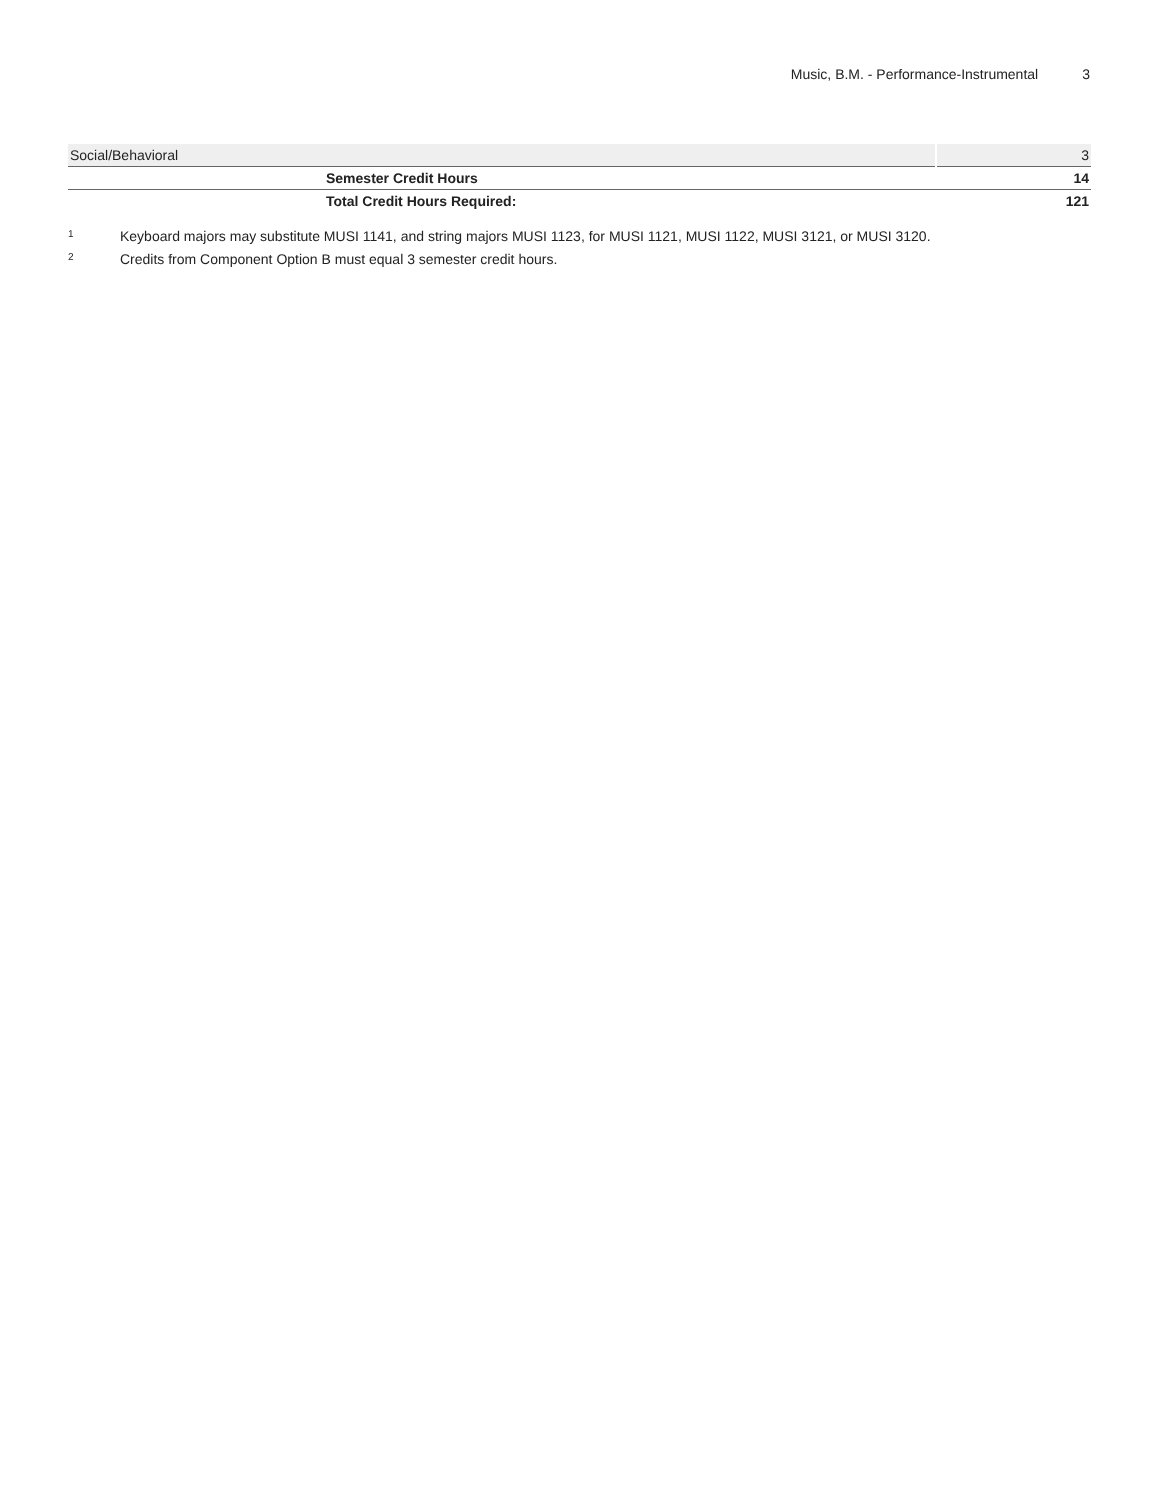Music, B.M. - Performance-Instrumental 3
| Social/Behavioral | 3 |
| Semester Credit Hours | 14 |
| Total Credit Hours Required: | 121 |
<sup>1</sup> Keyboard majors may substitute MUSI 1141, and string majors MUSI 1123, for MUSI 1121, MUSI 1122, MUSI 3121, or MUSI 3120.
<sup>2</sup> Credits from Component Option B must equal 3 semester credit hours.